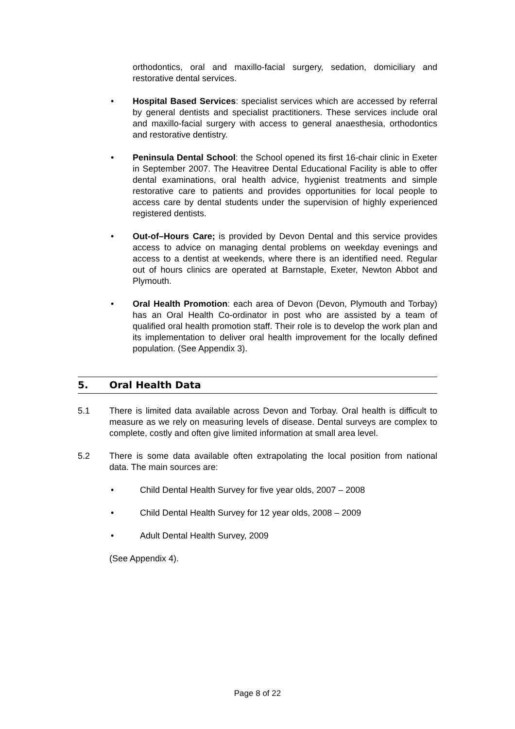orthodontics, oral and maxillo-facial surgery, sedation, domiciliary and restorative dental services.
• Hospital Based Services: specialist services which are accessed by referral by general dentists and specialist practitioners. These services include oral and maxillo-facial surgery with access to general anaesthesia, orthodontics and restorative dentistry.
• Peninsula Dental School: the School opened its first 16-chair clinic in Exeter in September 2007. The Heavitree Dental Educational Facility is able to offer dental examinations, oral health advice, hygienist treatments and simple restorative care to patients and provides opportunities for local people to access care by dental students under the supervision of highly experienced registered dentists.
• Out-of–Hours Care; is provided by Devon Dental and this service provides access to advice on managing dental problems on weekday evenings and access to a dentist at weekends, where there is an identified need. Regular out of hours clinics are operated at Barnstaple, Exeter, Newton Abbot and Plymouth.
• Oral Health Promotion: each area of Devon (Devon, Plymouth and Torbay) has an Oral Health Co-ordinator in post who are assisted by a team of qualified oral health promotion staff. Their role is to develop the work plan and its implementation to deliver oral health improvement for the locally defined population. (See Appendix 3).
5. Oral Health Data
5.1 There is limited data available across Devon and Torbay. Oral health is difficult to measure as we rely on measuring levels of disease. Dental surveys are complex to complete, costly and often give limited information at small area level.
5.2 There is some data available often extrapolating the local position from national data. The main sources are:
• Child Dental Health Survey for five year olds, 2007 – 2008
• Child Dental Health Survey for 12 year olds, 2008 – 2009
• Adult Dental Health Survey, 2009
(See Appendix 4).
Page 8 of 22